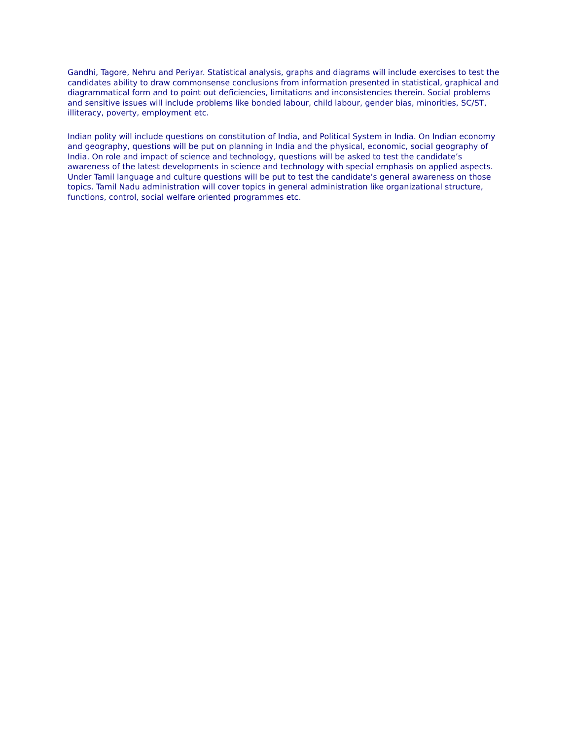Gandhi, Tagore, Nehru and Periyar. Statistical analysis, graphs and diagrams will include exercises to test the candidates ability to draw commonsense conclusions from information presented in statistical, graphical and diagrammatical form and to point out deficiencies, limitations and inconsistencies therein. Social problems and sensitive issues will include problems like bonded labour, child labour, gender bias, minorities, SC/ST, illiteracy, poverty, employment etc.
Indian polity will include questions on constitution of India, and Political System in India. On Indian economy and geography, questions will be put on planning in India and the physical, economic, social geography of India. On role and impact of science and technology, questions will be asked to test the candidate’s awareness of the latest developments in science and technology with special emphasis on applied aspects. Under Tamil language and culture questions will be put to test the candidate’s general awareness on those topics. Tamil Nadu administration will cover topics in general administration like organizational structure, functions, control, social welfare oriented programmes etc.